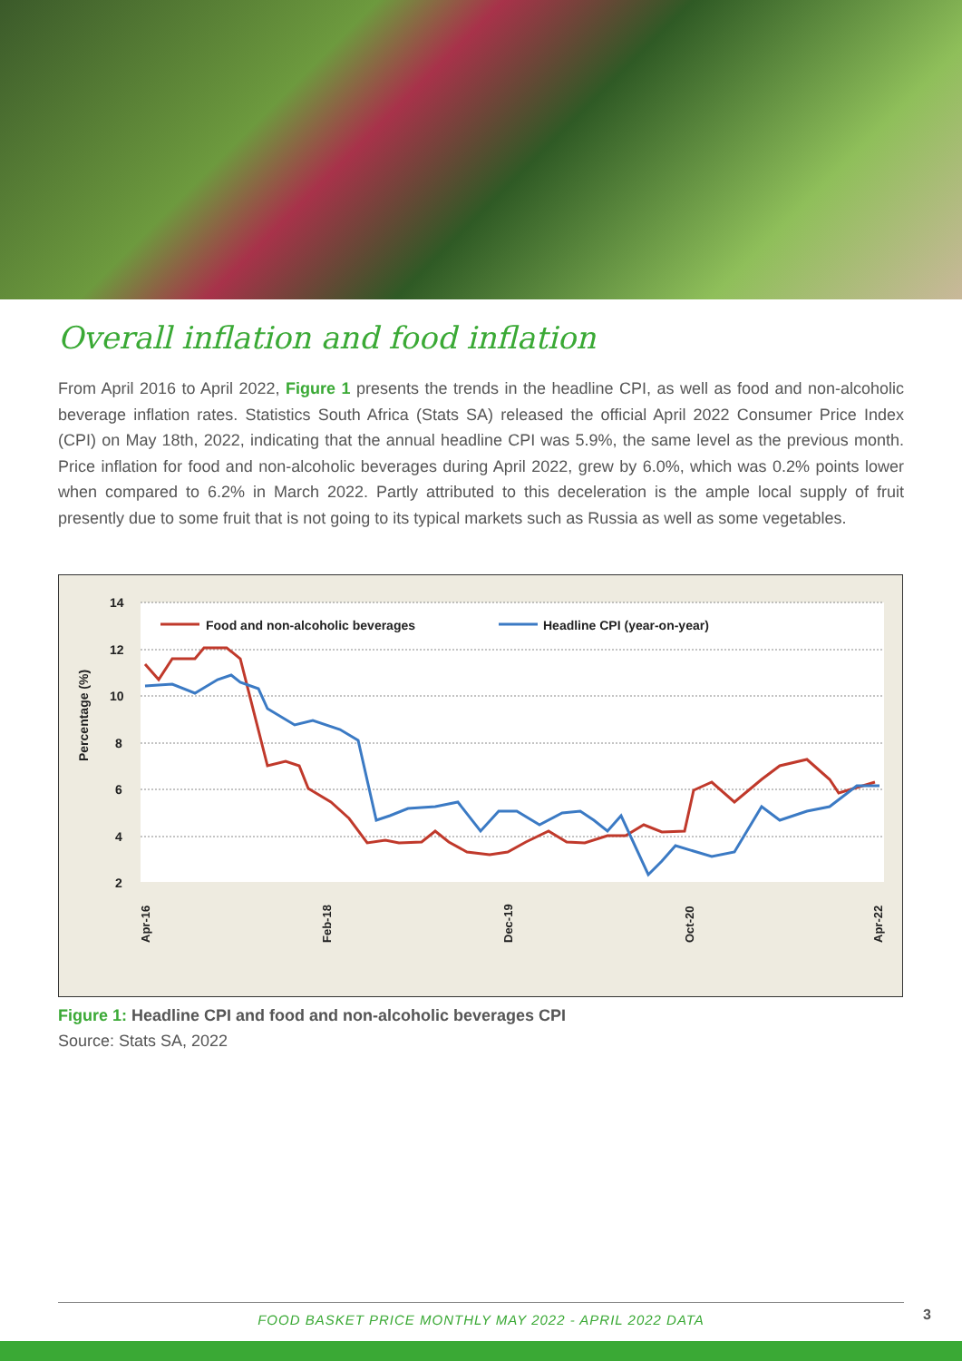Overall inflation and food inflation
From April 2016 to April 2022, Figure 1 presents the trends in the headline CPI, as well as food and non-alcoholic beverage inflation rates. Statistics South Africa (Stats SA) released the official April 2022 Consumer Price Index (CPI) on May 18th, 2022, indicating that the annual headline CPI was 5.9%, the same level as the previous month. Price inflation for food and non-alcoholic beverages during April 2022, grew by 6.0%, which was 0.2% points lower when compared to 6.2% in March 2022. Partly attributed to this deceleration is the ample local supply of fruit presently due to some fruit that is not going to its typical markets such as Russia as well as some vegetables.
14
12
10
8
6
4
2
Percentage (%)
Food and non-alcoholic beverages
Headline CPI (year-on-year)
Apr-16
Feb-18
Dec-19
Oct-20
Apr-22
Figure 1: Headline CPI and food and non-alcoholic beverages CPI
Source: Stats SA, 2022
FOOD BASKET PRICE MONTHLY MAY 2022 - APRIL 2022 DATA
3